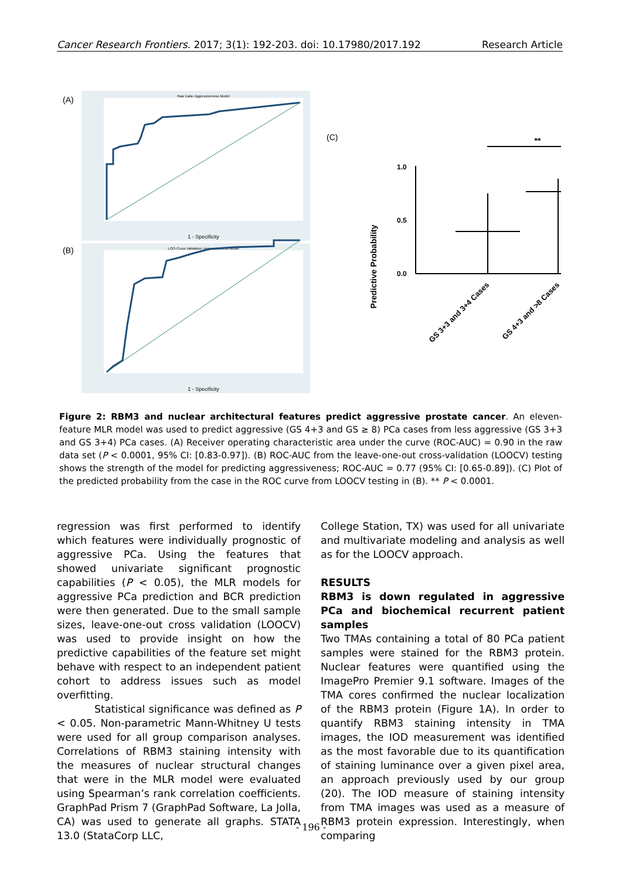Cancer Research Frontiers. 2017; 3(1): 192-203. doi: 10.17980/2017.192 Research Article
(A)
Raw Data: Aggressiveness Model
1 - Specificity
(B)
LOO-Cross Validation: Aggressiveness Model
1 - Specificity
(C)
Predictive Probability
1.0
0.5
0.0
**
GS 3+3 and 3+4 Cases
GS 4+3 and >8 Cases
Figure 2: RBM3 and nuclear architectural features predict aggressive prostate cancer. An eleven-feature MLR model was used to predict aggressive (GS 4+3 and GS ≥ 8) PCa cases from less aggressive (GS 3+3 and GS 3+4) PCa cases. (A) Receiver operating characteristic area under the curve (ROC-AUC) = 0.90 in the raw data set (P < 0.0001, 95% CI: [0.83-0.97]). (B) ROC-AUC from the leave-one-out cross-validation (LOOCV) testing shows the strength of the model for predicting aggressiveness; ROC-AUC = 0.77 (95% CI: [0.65-0.89]). (C) Plot of the predicted probability from the case in the ROC curve from LOOCV testing in (B). ** P < 0.0001.
regression was first performed to identify which features were individually prognostic of aggressive PCa. Using the features that showed univariate significant prognostic capabilities (P < 0.05), the MLR models for aggressive PCa prediction and BCR prediction were then generated. Due to the small sample sizes, leave-one-out cross validation (LOOCV) was used to provide insight on how the predictive capabilities of the feature set might behave with respect to an independent patient cohort to address issues such as model overfitting.
Statistical significance was defined as P < 0.05. Non-parametric Mann-Whitney U tests were used for all group comparison analyses. Correlations of RBM3 staining intensity with the measures of nuclear structural changes that were in the MLR model were evaluated using Spearman’s rank correlation coefficients. GraphPad Prism 7 (GraphPad Software, La Jolla, CA) was used to generate all graphs. STATA 13.0 (StataCorp LLC,
College Station, TX) was used for all univariate and multivariate modeling and analysis as well as for the LOOCV approach.
RESULTS
RBM3 is down regulated in aggressive PCa and biochemical recurrent patient samples
Two TMAs containing a total of 80 PCa patient samples were stained for the RBM3 protein. Nuclear features were quantified using the ImagePro Premier 9.1 software. Images of the TMA cores confirmed the nuclear localization of the RBM3 protein (Figure 1A). In order to quantify RBM3 staining intensity in TMA images, the IOD measurement was identified as the most favorable due to its quantification of staining luminance over a given pixel area, an approach previously used by our group (20). The IOD measure of staining intensity from TMA images was used as a measure of RBM3 protein expression. Interestingly, when comparing
- 196 -